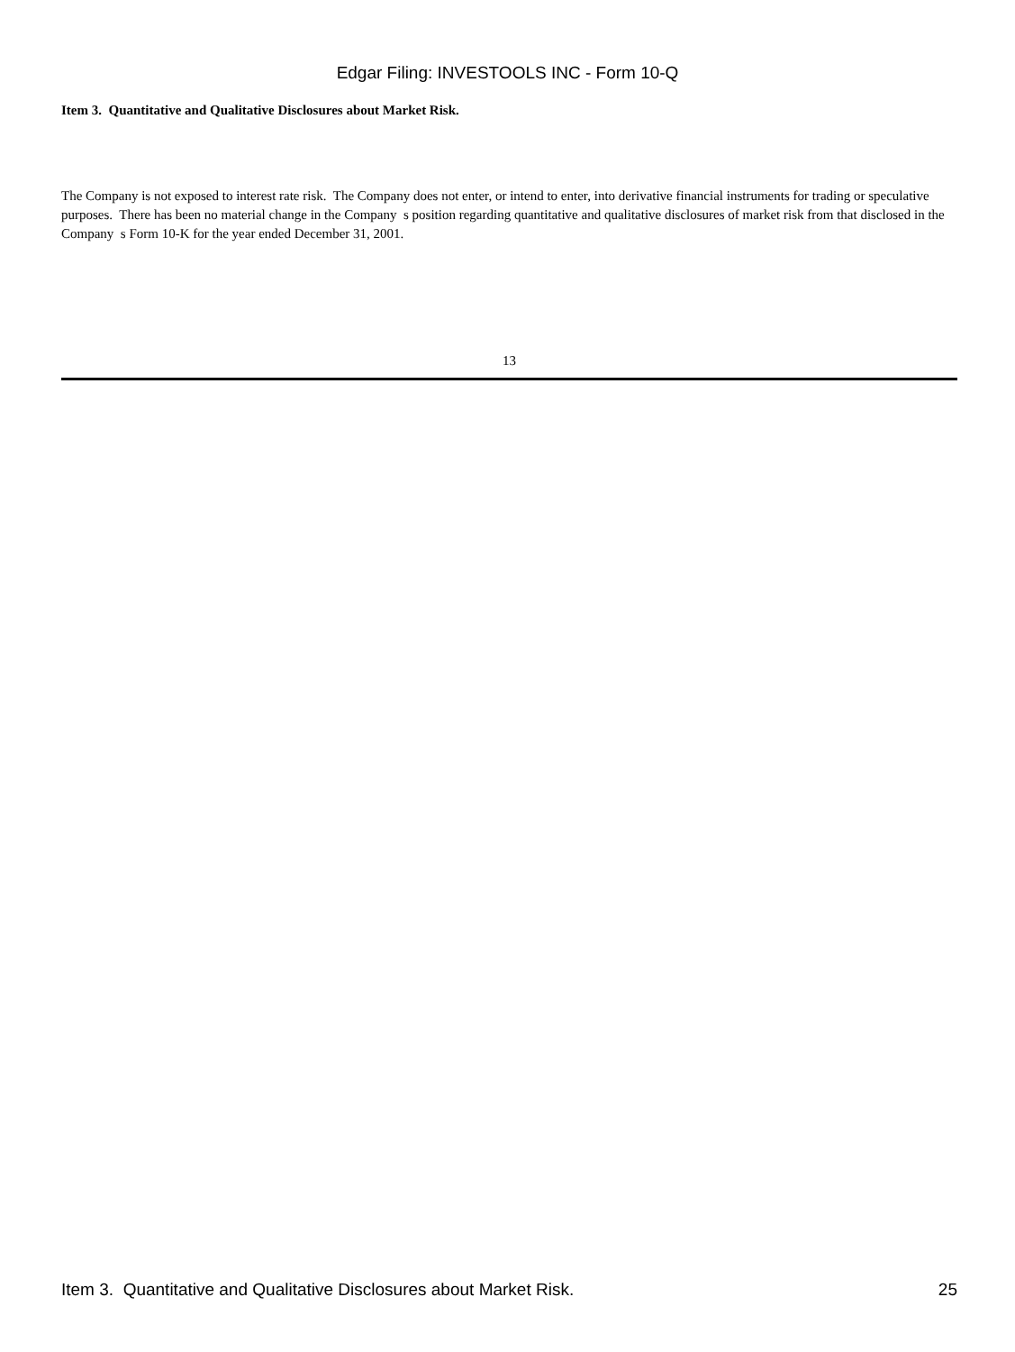Edgar Filing: INVESTOOLS INC - Form 10-Q
Item 3. Quantitative and Qualitative Disclosures about Market Risk.
The Company is not exposed to interest rate risk. The Company does not enter, or intend to enter, into derivative financial instruments for trading or speculative purposes. There has been no material change in the Company s position regarding quantitative and qualitative disclosures of market risk from that disclosed in the Company s Form 10-K for the year ended December 31, 2001.
13
Item 3. Quantitative and Qualitative Disclosures about Market Risk. 25